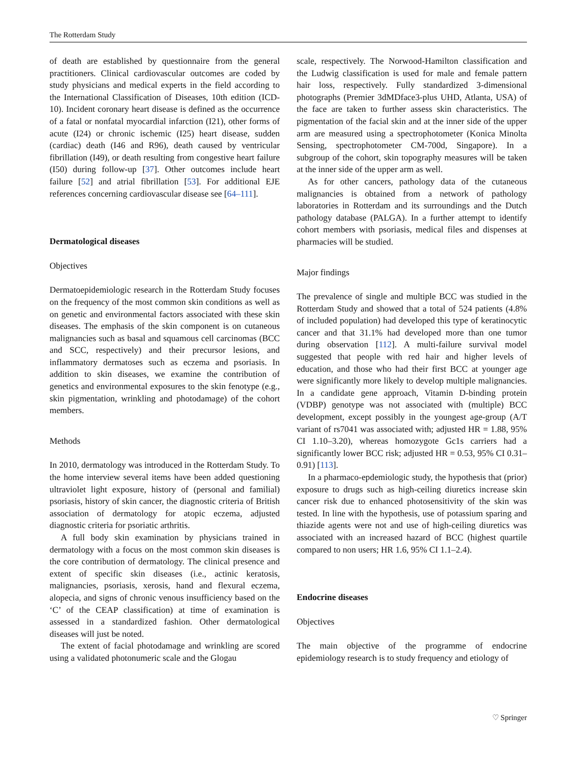The Rotterdam Study
of death are established by questionnaire from the general practitioners. Clinical cardiovascular outcomes are coded by study physicians and medical experts in the field according to the International Classification of Diseases, 10th edition (ICD-10). Incident coronary heart disease is defined as the occurrence of a fatal or nonfatal myocardial infarction (I21), other forms of acute (I24) or chronic ischemic (I25) heart disease, sudden (cardiac) death (I46 and R96), death caused by ventricular fibrillation (I49), or death resulting from congestive heart failure (I50) during follow-up [37]. Other outcomes include heart failure [52] and atrial fibrillation [53]. For additional EJE references concerning cardiovascular disease see [64–111].
Dermatological diseases
Objectives
Dermatoepidemiologic research in the Rotterdam Study focuses on the frequency of the most common skin conditions as well as on genetic and environmental factors associated with these skin diseases. The emphasis of the skin component is on cutaneous malignancies such as basal and squamous cell carcinomas (BCC and SCC, respectively) and their precursor lesions, and inflammatory dermatoses such as eczema and psoriasis. In addition to skin diseases, we examine the contribution of genetics and environmental exposures to the skin fenotype (e.g., skin pigmentation, wrinkling and photodamage) of the cohort members.
Methods
In 2010, dermatology was introduced in the Rotterdam Study. To the home interview several items have been added questioning ultraviolet light exposure, history of (personal and familial) psoriasis, history of skin cancer, the diagnostic criteria of British association of dermatology for atopic eczema, adjusted diagnostic criteria for psoriatic arthritis.
A full body skin examination by physicians trained in dermatology with a focus on the most common skin diseases is the core contribution of dermatology. The clinical presence and extent of specific skin diseases (i.e., actinic keratosis, malignancies, psoriasis, xerosis, hand and flexural eczema, alopecia, and signs of chronic venous insufficiency based on the ‘C’ of the CEAP classification) at time of examination is assessed in a standardized fashion. Other dermatological diseases will just be noted.
The extent of facial photodamage and wrinkling are scored using a validated photonumeric scale and the Glogau
scale, respectively. The Norwood-Hamilton classification and the Ludwig classification is used for male and female pattern hair loss, respectively. Fully standardized 3-dimensional photographs (Premier 3dMDface3-plus UHD, Atlanta, USA) of the face are taken to further assess skin characteristics. The pigmentation of the facial skin and at the inner side of the upper arm are measured using a spectrophotometer (Konica Minolta Sensing, spectrophotometer CM-700d, Singapore). In a subgroup of the cohort, skin topography measures will be taken at the inner side of the upper arm as well.
As for other cancers, pathology data of the cutaneous malignancies is obtained from a network of pathology laboratories in Rotterdam and its surroundings and the Dutch pathology database (PALGA). In a further attempt to identify cohort members with psoriasis, medical files and dispenses at pharmacies will be studied.
Major findings
The prevalence of single and multiple BCC was studied in the Rotterdam Study and showed that a total of 524 patients (4.8% of included population) had developed this type of keratinocytic cancer and that 31.1% had developed more than one tumor during observation [112]. A multi-failure survival model suggested that people with red hair and higher levels of education, and those who had their first BCC at younger age were significantly more likely to develop multiple malignancies. In a candidate gene approach, Vitamin D-binding protein (VDBP) genotype was not associated with (multiple) BCC development, except possibly in the youngest age-group (A/T variant of rs7041 was associated with; adjusted HR = 1.88, 95% CI 1.10–3.20), whereas homozygote Gc1s carriers had a significantly lower BCC risk; adjusted HR = 0.53, 95% CI 0.31–0.91) [113].
In a pharmaco-epdemiologic study, the hypothesis that (prior) exposure to drugs such as high-ceiling diuretics increase skin cancer risk due to enhanced photosensitivity of the skin was tested. In line with the hypothesis, use of potassium sparing and thiazide agents were not and use of high-ceiling diuretics was associated with an increased hazard of BCC (highest quartile compared to non users; HR 1.6, 95% CI 1.1–2.4).
Endocrine diseases
Objectives
The main objective of the programme of endocrine epidemiology research is to study frequency and etiology of
♡ Springer